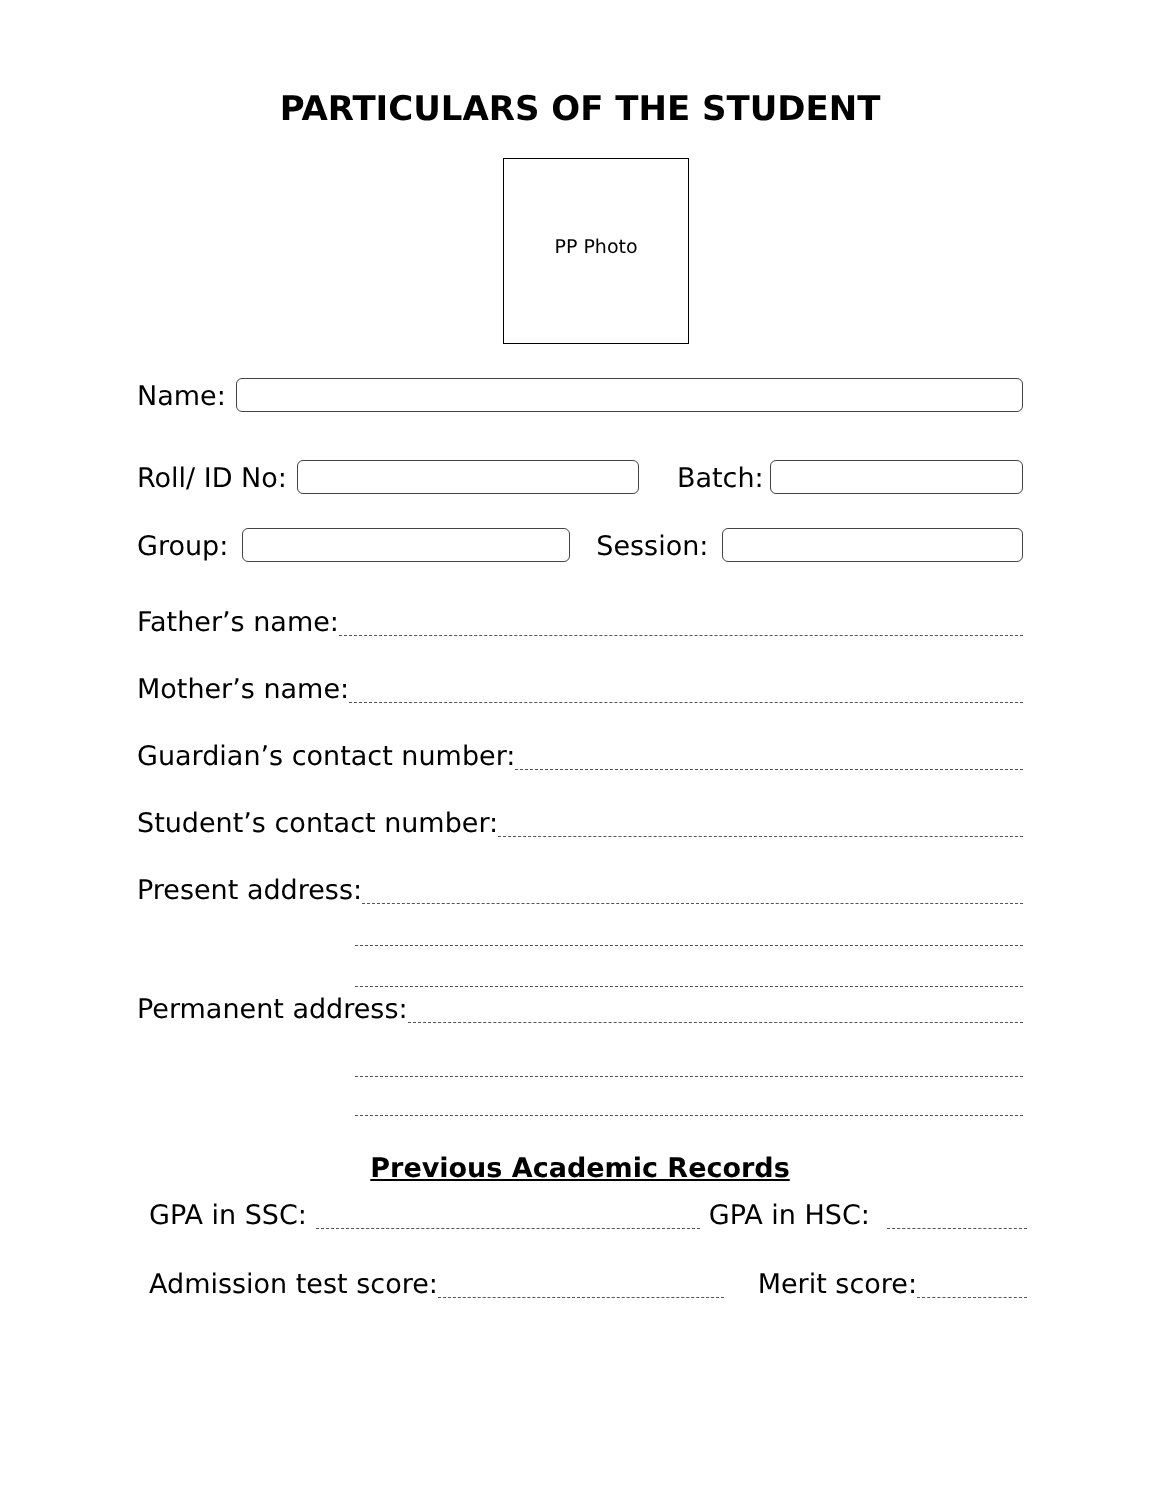PARTICULARS OF THE STUDENT
PP Photo
Name:
Roll/ ID No:
Batch:
Group:
Session:
Father’s name:
Mother’s name:
Guardian’s contact number:
Student’s contact number:
Present address:
Permanent address:
Previous Academic Records
GPA in SSC:
GPA in HSC:
Admission test score:
Merit score: